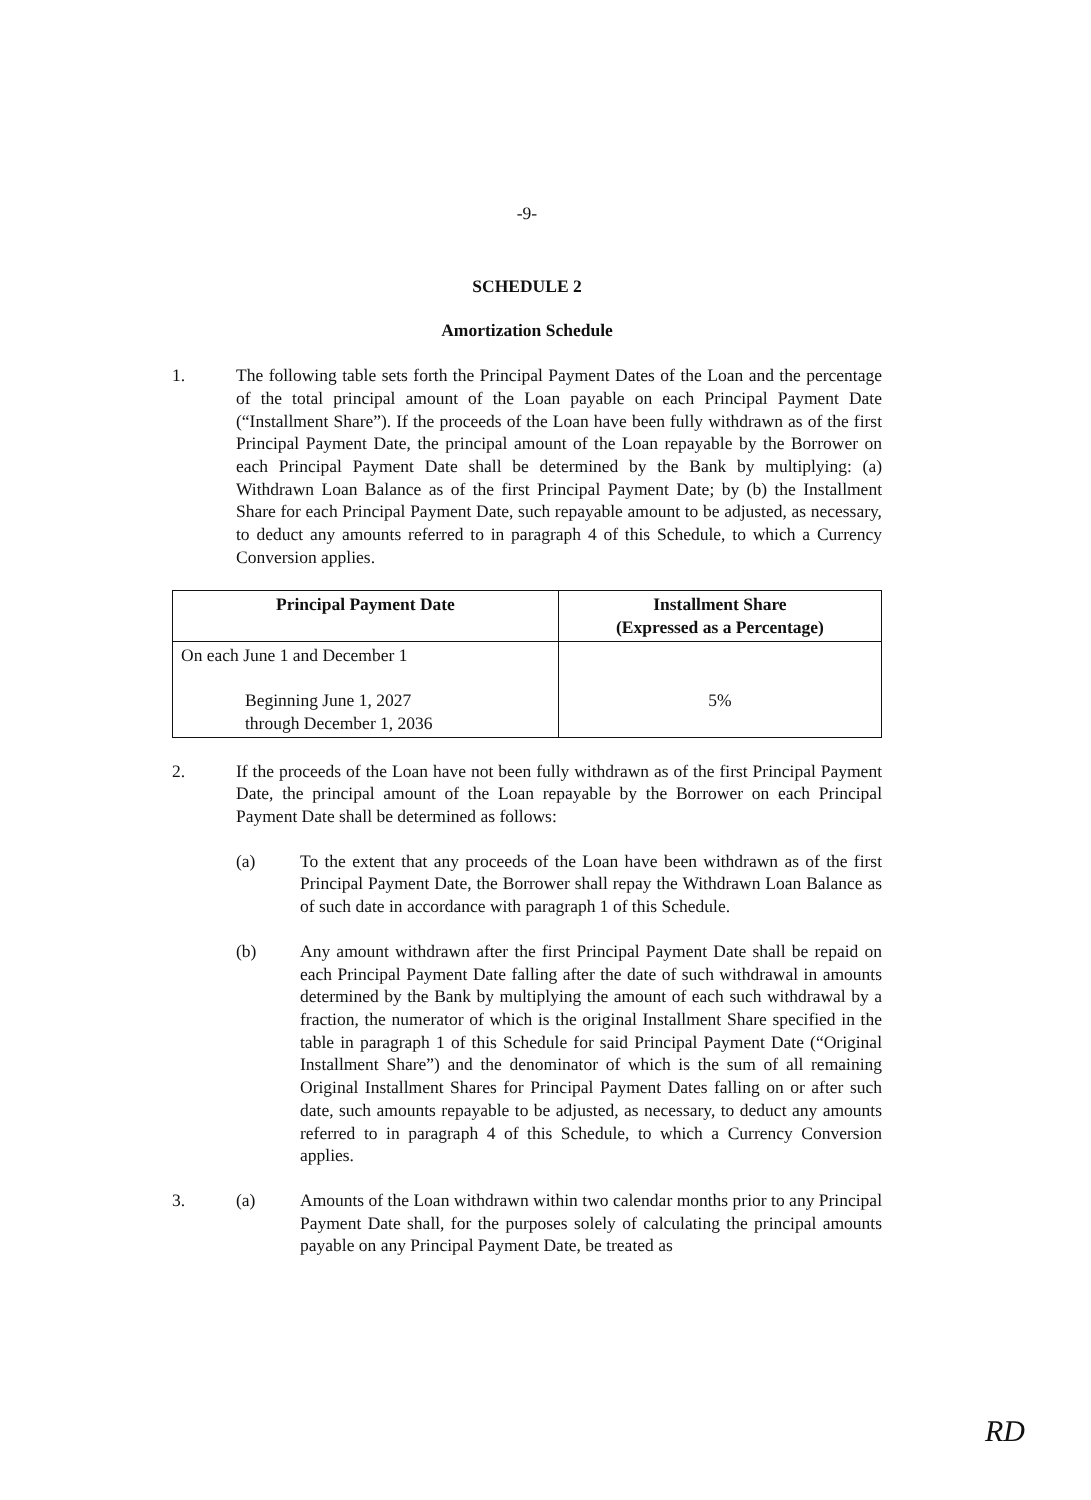-9-
SCHEDULE 2
Amortization Schedule
1. The following table sets forth the Principal Payment Dates of the Loan and the percentage of the total principal amount of the Loan payable on each Principal Payment Date (“Installment Share”). If the proceeds of the Loan have been fully withdrawn as of the first Principal Payment Date, the principal amount of the Loan repayable by the Borrower on each Principal Payment Date shall be determined by the Bank by multiplying: (a) Withdrawn Loan Balance as of the first Principal Payment Date; by (b) the Installment Share for each Principal Payment Date, such repayable amount to be adjusted, as necessary, to deduct any amounts referred to in paragraph 4 of this Schedule, to which a Currency Conversion applies.
| Principal Payment Date | Installment Share (Expressed as a Percentage) |
| --- | --- |
| On each June 1 and December 1 Beginning June 1, 2027 through December 1, 2036 | 5% |
2. If the proceeds of the Loan have not been fully withdrawn as of the first Principal Payment Date, the principal amount of the Loan repayable by the Borrower on each Principal Payment Date shall be determined as follows:
(a) To the extent that any proceeds of the Loan have been withdrawn as of the first Principal Payment Date, the Borrower shall repay the Withdrawn Loan Balance as of such date in accordance with paragraph 1 of this Schedule.
(b) Any amount withdrawn after the first Principal Payment Date shall be repaid on each Principal Payment Date falling after the date of such withdrawal in amounts determined by the Bank by multiplying the amount of each such withdrawal by a fraction, the numerator of which is the original Installment Share specified in the table in paragraph 1 of this Schedule for said Principal Payment Date (“Original Installment Share”) and the denominator of which is the sum of all remaining Original Installment Shares for Principal Payment Dates falling on or after such date, such amounts repayable to be adjusted, as necessary, to deduct any amounts referred to in paragraph 4 of this Schedule, to which a Currency Conversion applies.
3. (a) Amounts of the Loan withdrawn within two calendar months prior to any Principal Payment Date shall, for the purposes solely of calculating the principal amounts payable on any Principal Payment Date, be treated as
RD